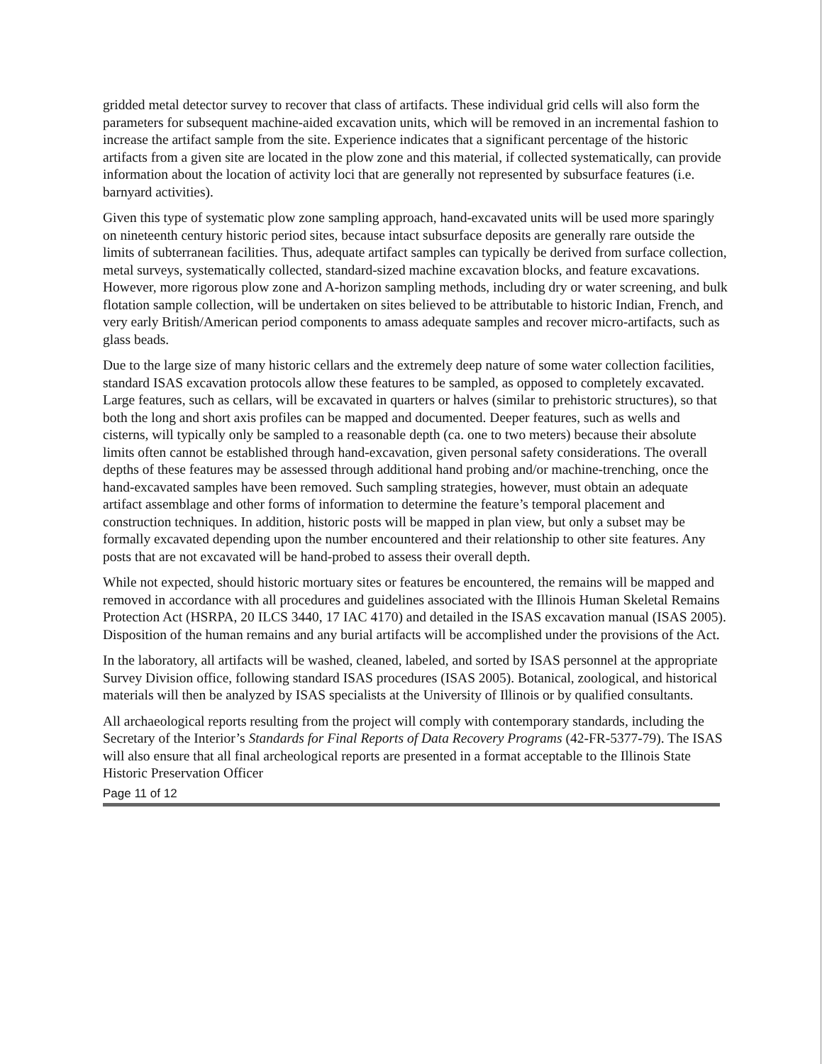gridded metal detector survey to recover that class of artifacts. These individual grid cells will also form the parameters for subsequent machine-aided excavation units, which will be removed in an incremental fashion to increase the artifact sample from the site. Experience indicates that a significant percentage of the historic artifacts from a given site are located in the plow zone and this material, if collected systematically, can provide information about the location of activity loci that are generally not represented by subsurface features (i.e. barnyard activities).
Given this type of systematic plow zone sampling approach, hand-excavated units will be used more sparingly on nineteenth century historic period sites, because intact subsurface deposits are generally rare outside the limits of subterranean facilities. Thus, adequate artifact samples can typically be derived from surface collection, metal surveys, systematically collected, standard-sized machine excavation blocks, and feature excavations. However, more rigorous plow zone and A-horizon sampling methods, including dry or water screening, and bulk flotation sample collection, will be undertaken on sites believed to be attributable to historic Indian, French, and very early British/American period components to amass adequate samples and recover micro-artifacts, such as glass beads.
Due to the large size of many historic cellars and the extremely deep nature of some water collection facilities, standard ISAS excavation protocols allow these features to be sampled, as opposed to completely excavated. Large features, such as cellars, will be excavated in quarters or halves (similar to prehistoric structures), so that both the long and short axis profiles can be mapped and documented. Deeper features, such as wells and cisterns, will typically only be sampled to a reasonable depth (ca. one to two meters) because their absolute limits often cannot be established through hand-excavation, given personal safety considerations. The overall depths of these features may be assessed through additional hand probing and/or machine-trenching, once the hand-excavated samples have been removed. Such sampling strategies, however, must obtain an adequate artifact assemblage and other forms of information to determine the feature’s temporal placement and construction techniques. In addition, historic posts will be mapped in plan view, but only a subset may be formally excavated depending upon the number encountered and their relationship to other site features. Any posts that are not excavated will be hand-probed to assess their overall depth.
While not expected, should historic mortuary sites or features be encountered, the remains will be mapped and removed in accordance with all procedures and guidelines associated with the Illinois Human Skeletal Remains Protection Act (HSRPA, 20 ILCS 3440, 17 IAC 4170) and detailed in the ISAS excavation manual (ISAS 2005). Disposition of the human remains and any burial artifacts will be accomplished under the provisions of the Act.
In the laboratory, all artifacts will be washed, cleaned, labeled, and sorted by ISAS personnel at the appropriate Survey Division office, following standard ISAS procedures (ISAS 2005). Botanical, zoological, and historical materials will then be analyzed by ISAS specialists at the University of Illinois or by qualified consultants.
All archaeological reports resulting from the project will comply with contemporary standards, including the Secretary of the Interior’s Standards for Final Reports of Data Recovery Programs (42-FR-5377-79). The ISAS will also ensure that all final archeological reports are presented in a format acceptable to the Illinois State Historic Preservation Officer
Page 11 of 12